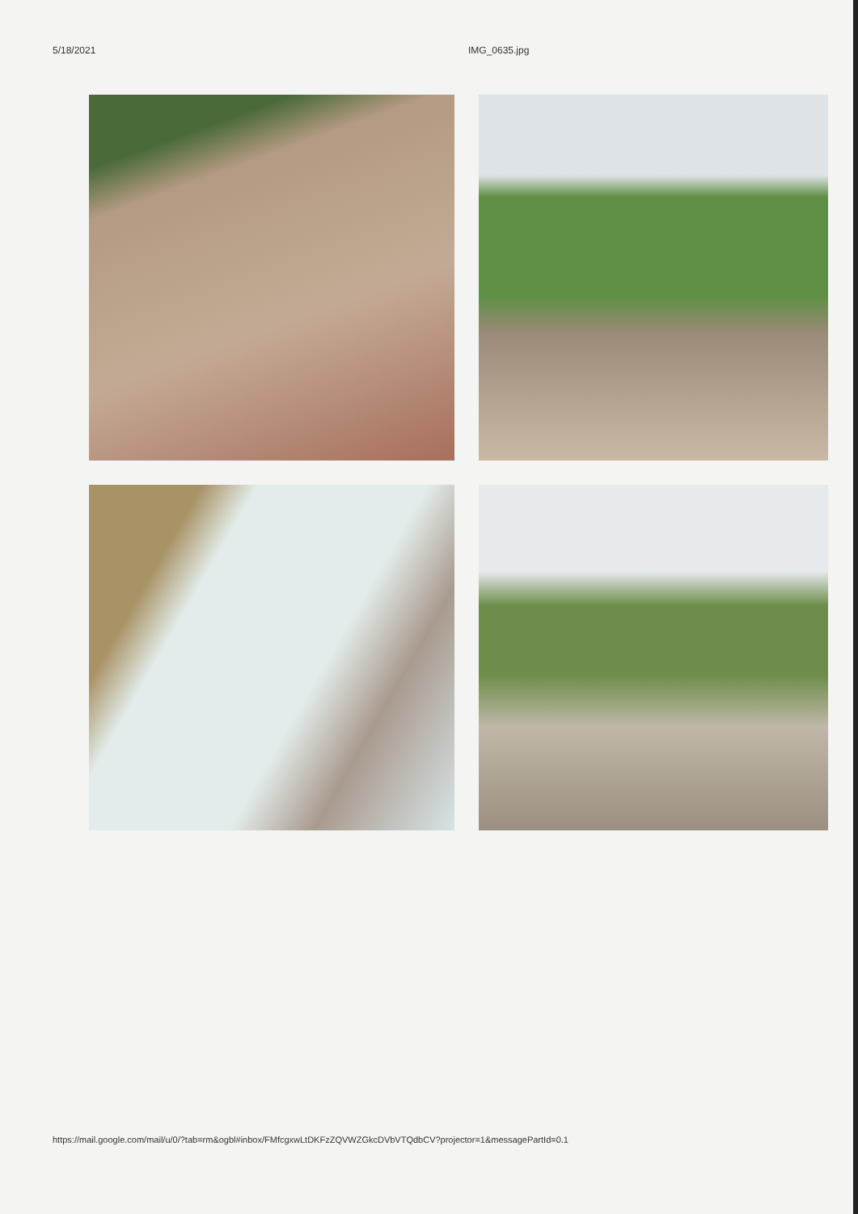5/18/2021 IMG_0635.jpg
https://mail.google.com/mail/u/0/?tab=rm&ogbl#inbox/FMfcgxwLtDKFzZQVWZGkcDVbVTQdbCV?projector=1&messagePartId=0.1